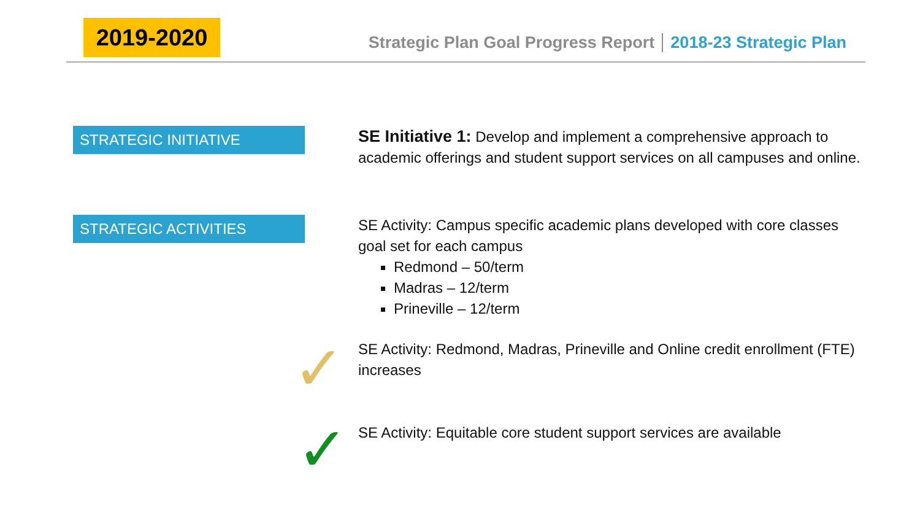2019-2020
Strategic Plan Goal Progress Report 2018-23 Strategic Plan
STRATEGIC INITIATIVE
STRATEGIC ACTIVITIES
SE Initiative 1: Develop and implement a comprehensive approach to academic offerings and student support services on all campuses and online.
SE Activity: Campus specific academic plans developed with core classes goal set for each campus
Redmond – 50/term
Madras – 12/term
Prineville – 12/term
SE Activity: Redmond, Madras, Prineville and Online credit enrollment (FTE) increases
SE Activity: Equitable core student support services are available
✓
✓